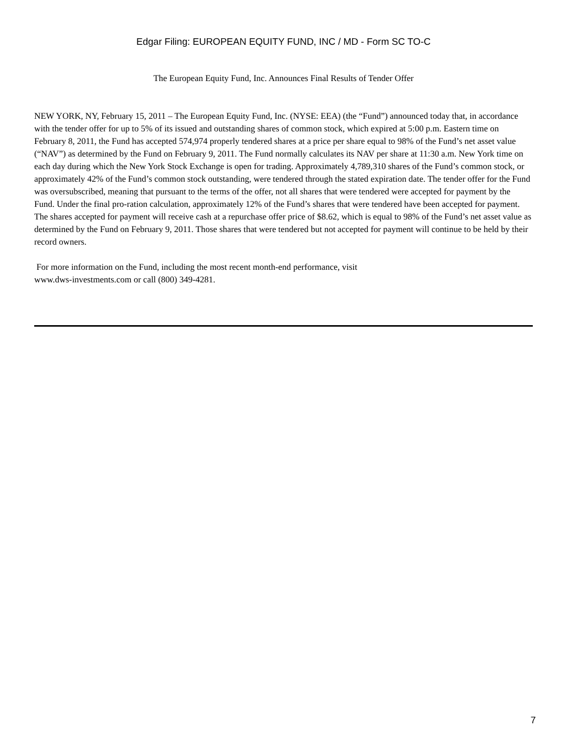Edgar Filing: EUROPEAN EQUITY FUND, INC / MD - Form SC TO-C
The European Equity Fund, Inc. Announces Final Results of Tender Offer
NEW YORK, NY, February 15, 2011 – The European Equity Fund, Inc. (NYSE: EEA) (the “Fund”) announced today that, in accordance with the tender offer for up to 5% of its issued and outstanding shares of common stock, which expired at 5:00 p.m. Eastern time on February 8, 2011, the Fund has accepted 574,974 properly tendered shares at a price per share equal to 98% of the Fund’s net asset value (“NAV”) as determined by the Fund on February 9, 2011. The Fund normally calculates its NAV per share at 11:30 a.m. New York time on each day during which the New York Stock Exchange is open for trading. Approximately 4,789,310 shares of the Fund’s common stock, or approximately 42% of the Fund’s common stock outstanding, were tendered through the stated expiration date. The tender offer for the Fund was oversubscribed, meaning that pursuant to the terms of the offer, not all shares that were tendered were accepted for payment by the Fund. Under the final pro-ration calculation, approximately 12% of the Fund’s shares that were tendered have been accepted for payment. The shares accepted for payment will receive cash at a repurchase offer price of $8.62, which is equal to 98% of the Fund’s net asset value as determined by the Fund on February 9, 2011. Those shares that were tendered but not accepted for payment will continue to be held by their record owners.
For more information on the Fund, including the most recent month-end performance, visit
www.dws-investments.com or call (800) 349-4281.
7